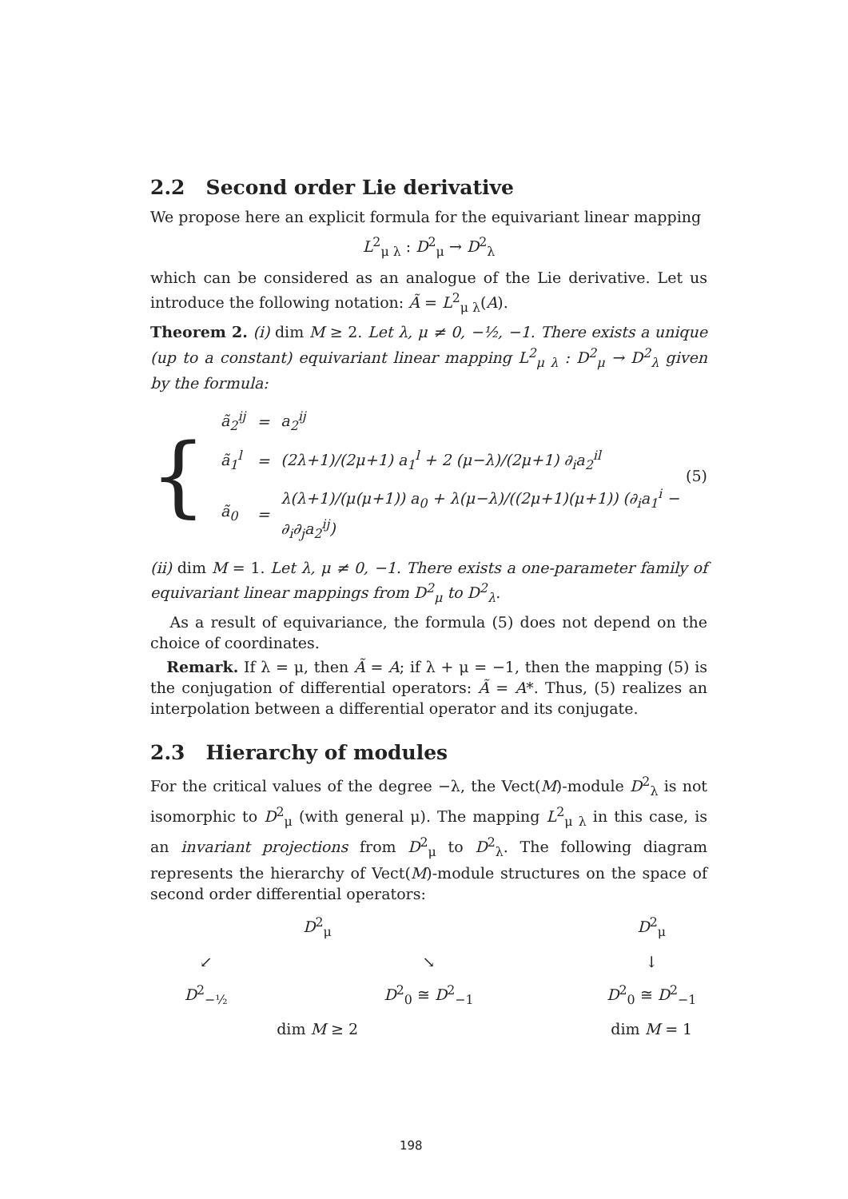2.2 Second order Lie derivative
We propose here an explicit formula for the equivariant linear mapping
L<sup>2</sup><sub>μ λ</sub> : D<sup>2</sup><sub>μ</sub> → D<sup>2</sup><sub>λ</sub>
which can be considered as an analogue of the Lie derivative. Let us introduce the following notation: Ã = L<sup>2</sup><sub>μ λ</sub>(A).
Theorem 2. (i) dim M ≥ 2. Let λ, μ ≠ 0, −½, −1. There exists a unique (up to a constant) equivariant linear mapping L<sup>2</sup><sub>μ λ</sub> : D<sup>2</sup><sub>μ</sub> → D<sup>2</sup><sub>λ</sub> given by the formula:
{
| ã<sub>2</sub><sup>ij</sup> | = | a<sub>2</sub><sup>ij</sup> |
| ã<sub>1</sub><sup>l</sup> | = | (2λ+1)/(2μ+1) a<sub>1</sub><sup>l</sup> + 2 (μ−λ)/(2μ+1) ∂<sub>i</sub>a<sub>2</sub><sup>il</sup> |
| ã<sub>0</sub> | = | λ(λ+1)/(μ(μ+1)) a<sub>0</sub> + λ(μ−λ)/((2μ+1)(μ+1)) (∂<sub>i</sub>a<sub>1</sub><sup>i</sup> − ∂<sub>i</sub>∂<sub>j</sub>a<sub>2</sub><sup>ij</sup>) |
(5)
(ii) dim M = 1. Let λ, μ ≠ 0, −1. There exists a one-parameter family of equivariant linear mappings from D<sup>2</sup><sub>μ</sub> to D<sup>2</sup><sub>λ</sub>.
As a result of equivariance, the formula (5) does not depend on the choice of coordinates.
Remark. If λ = μ, then Ã = A; if λ + μ = −1, then the mapping (5) is the conjugation of differential operators: Ã = A*. Thus, (5) realizes an interpolation between a differential operator and its conjugate.
2.3 Hierarchy of modules
For the critical values of the degree −λ, the Vect(M)-module D<sup>2</sup><sub>λ</sub> is not isomorphic to D<sup>2</sup><sub>μ</sub> (with general μ). The mapping L<sup>2</sup><sub>μ λ</sub> in this case, is an invariant projections from D<sup>2</sup><sub>μ</sub> to D<sup>2</sup><sub>λ</sub>. The following diagram represents the hierarchy of Vect(M)-module structures on the space of second order differential operators:
D<sup>2</sup><sub>μ</sub>
D<sup>2</sup><sub>μ</sub>
↙
↘
↓
D<sup>2</sup><sub>−½</sub>
D<sup>2</sup><sub>0</sub> ≅ D<sup>2</sup><sub>−1</sub>
D<sup>2</sup><sub>0</sub> ≅ D<sup>2</sup><sub>−1</sub>
dim M ≥ 2
dim M = 1
198